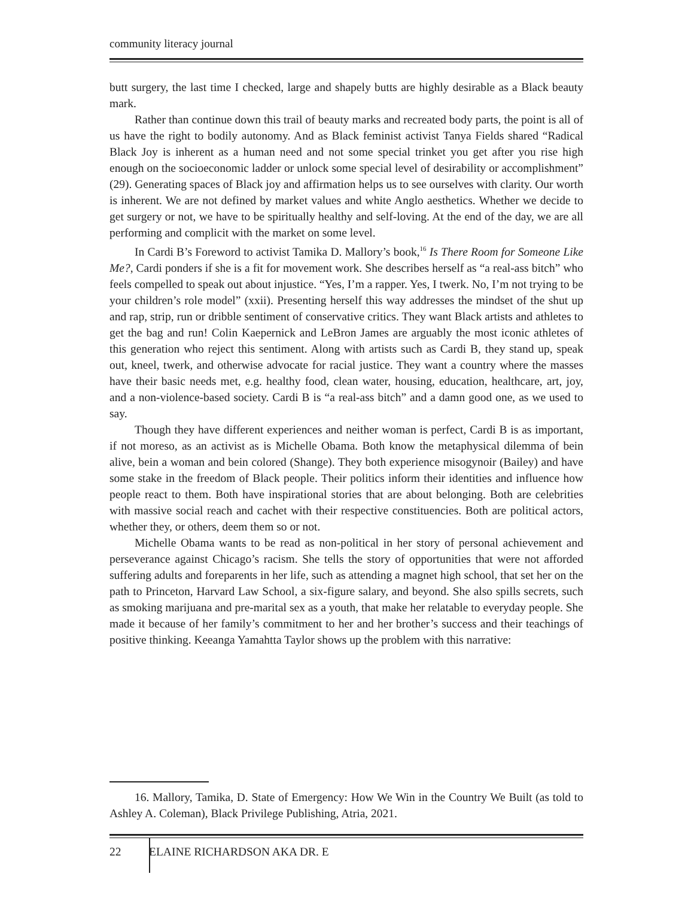community literacy journal
butt surgery, the last time I checked, large and shapely butts are highly desirable as a Black beauty mark.
Rather than continue down this trail of beauty marks and recreated body parts, the point is all of us have the right to bodily autonomy. And as Black feminist activist Tanya Fields shared “Radical Black Joy is inherent as a human need and not some special trinket you get after you rise high enough on the socioeconomic ladder or unlock some special level of desirability or accomplishment” (29). Generating spaces of Black joy and affirmation helps us to see ourselves with clarity. Our worth is inherent. We are not defined by market values and white Anglo aesthetics. Whether we decide to get surgery or not, we have to be spiritually healthy and self-loving. At the end of the day, we are all performing and complicit with the market on some level.
In Cardi B’s Foreword to activist Tamika D. Mallory’s book,<sup>16</sup> Is There Room for Someone Like Me?, Cardi ponders if she is a fit for movement work. She describes herself as “a real-ass bitch” who feels compelled to speak out about injustice. “Yes, I’m a rapper. Yes, I twerk. No, I’m not trying to be your children’s role model” (xxii). Presenting herself this way addresses the mindset of the shut up and rap, strip, run or dribble sentiment of conservative critics. They want Black artists and athletes to get the bag and run! Colin Kaepernick and LeBron James are arguably the most iconic athletes of this generation who reject this sentiment. Along with artists such as Cardi B, they stand up, speak out, kneel, twerk, and otherwise advocate for racial justice. They want a country where the masses have their basic needs met, e.g. healthy food, clean water, housing, education, healthcare, art, joy, and a non-violence-based society. Cardi B is “a real-ass bitch” and a damn good one, as we used to say.
Though they have different experiences and neither woman is perfect, Cardi B is as important, if not moreso, as an activist as is Michelle Obama. Both know the metaphysical dilemma of bein alive, bein a woman and bein colored (Shange). They both experience misogynoir (Bailey) and have some stake in the freedom of Black people. Their politics inform their identities and influence how people react to them. Both have inspirational stories that are about belonging. Both are celebrities with massive social reach and cachet with their respective constituencies. Both are political actors, whether they, or others, deem them so or not.
Michelle Obama wants to be read as non-political in her story of personal achievement and perseverance against Chicago’s racism. She tells the story of opportunities that were not afforded suffering adults and foreparents in her life, such as attending a magnet high school, that set her on the path to Princeton, Harvard Law School, a six-figure salary, and beyond. She also spills secrets, such as smoking marijuana and pre-marital sex as a youth, that make her relatable to everyday people. She made it because of her family’s commitment to her and her brother’s success and their teachings of positive thinking. Keeanga Yamahtta Taylor shows up the problem with this narrative:
16. Mallory, Tamika, D. State of Emergency: How We Win in the Country We Built (as told to Ashley A. Coleman), Black Privilege Publishing, Atria, 2021.
22 ELAINE RICHARDSON AKA DR. E